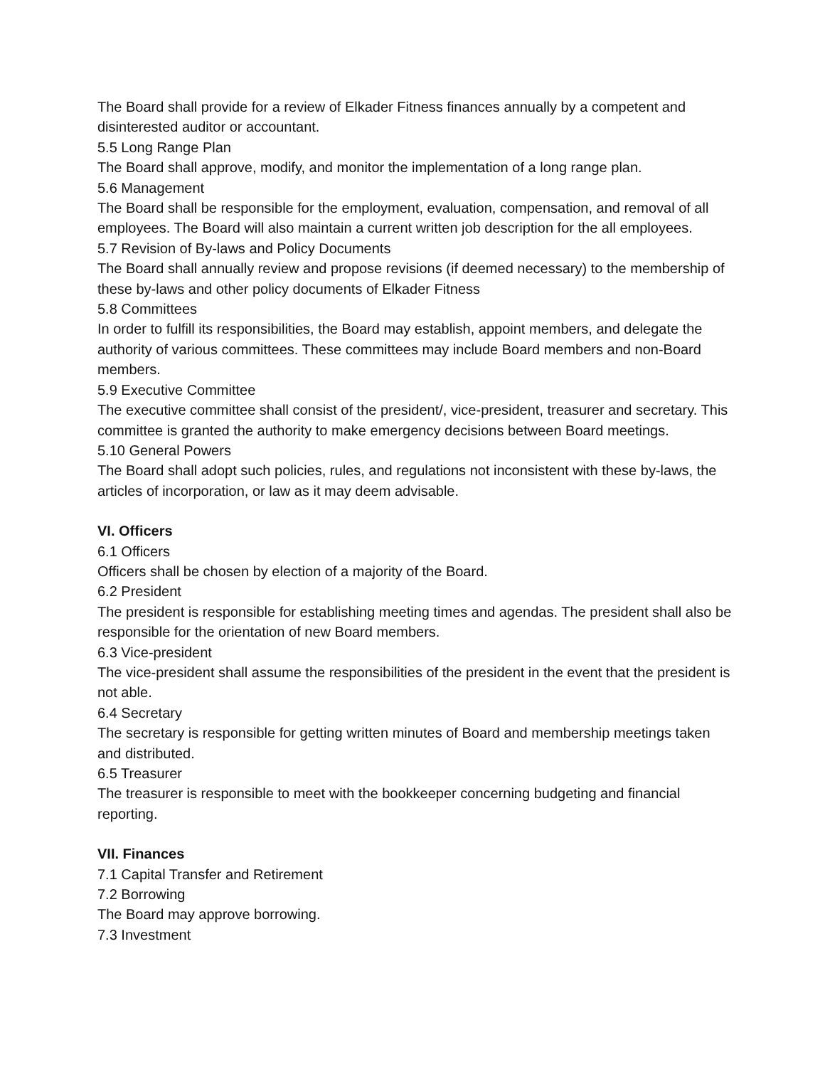The Board shall provide for a review of Elkader Fitness finances annually by a competent and disinterested auditor or accountant.
5.5 Long Range Plan
The Board shall approve, modify, and monitor the implementation of a long range plan.
5.6 Management
The Board shall be responsible for the employment, evaluation, compensation, and removal of all employees. The Board will also maintain a current written job description for the all employees.
5.7 Revision of By-laws and Policy Documents
The Board shall annually review and propose revisions (if deemed necessary) to the membership of these by-laws and other policy documents of Elkader Fitness
5.8 Committees
In order to fulfill its responsibilities, the Board may establish, appoint members, and delegate the authority of various committees. These committees may include Board members and non-Board members.
5.9 Executive Committee
The executive committee shall consist of the president/, vice-president, treasurer and secretary. This committee is granted the authority to make emergency decisions between Board meetings.
5.10 General Powers
The Board shall adopt such policies, rules, and regulations not inconsistent with these by-laws, the articles of incorporation, or law as it may deem advisable.
VI. Officers
6.1 Officers
Officers shall be chosen by election of a majority of the Board.
6.2 President
The president is responsible for establishing meeting times and agendas. The president shall also be responsible for the orientation of new Board members.
6.3 Vice-president
The vice-president shall assume the responsibilities of the president in the event that the president is not able.
6.4 Secretary
The secretary is responsible for getting written minutes of Board and membership meetings taken and distributed.
6.5 Treasurer
The treasurer is responsible to meet with the bookkeeper concerning budgeting and financial reporting.
VII. Finances
7.1 Capital Transfer and Retirement
7.2 Borrowing
The Board may approve borrowing.
7.3 Investment